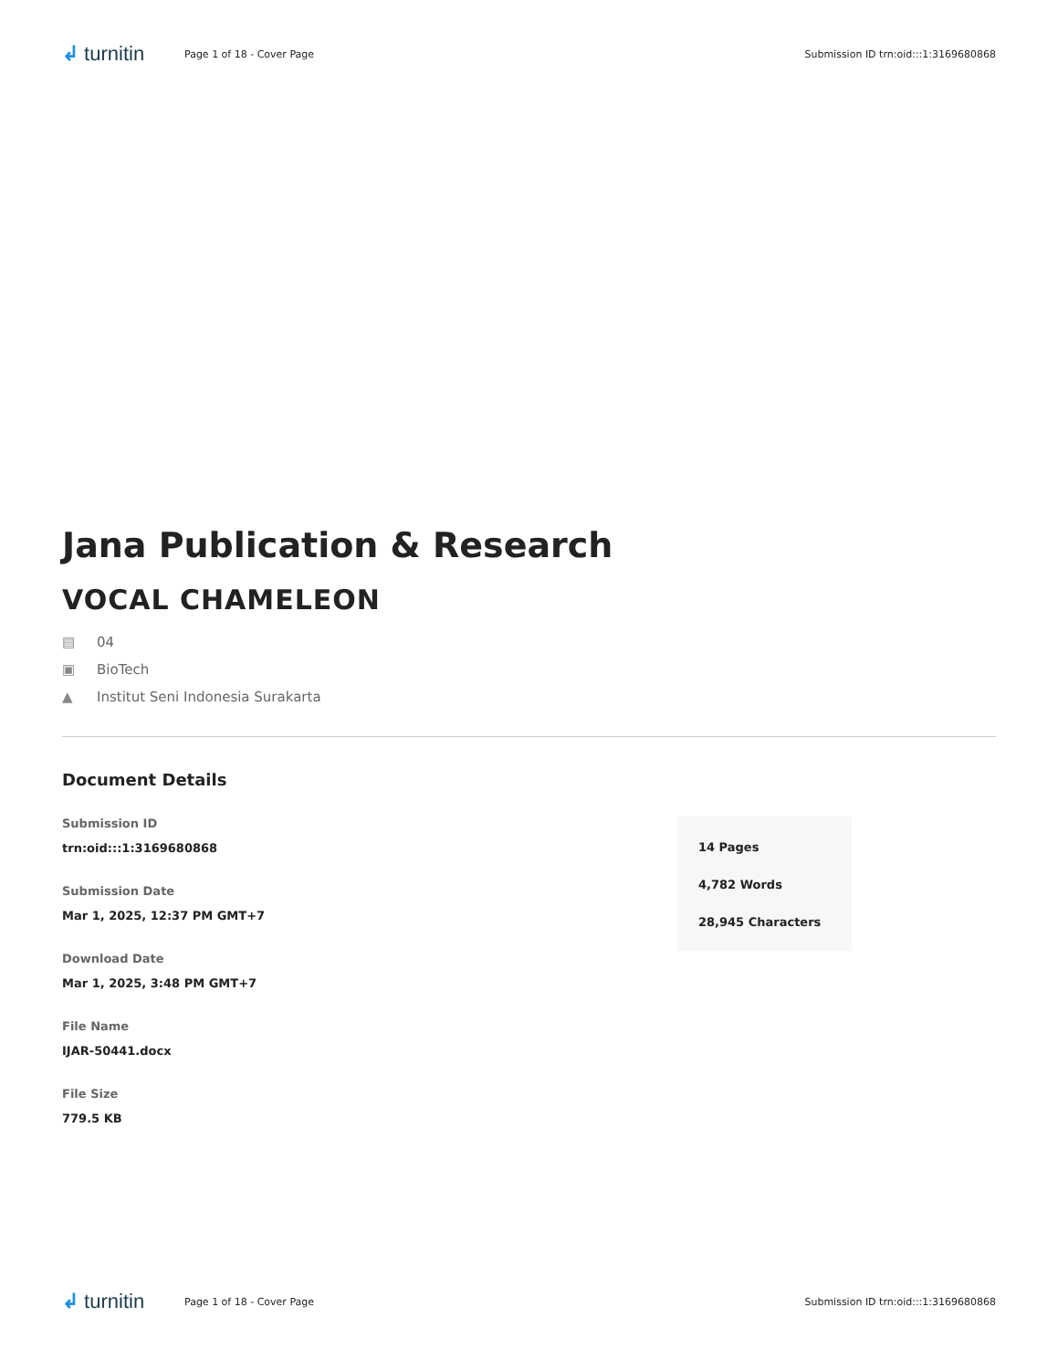↲ turnitin
Page 1 of 18 - Cover Page
Submission ID trn:oid:::1:3169680868
Jana Publication & Research
VOCAL CHAMELEON
▤ 04
▣ BioTech
▲ Institut Seni Indonesia Surakarta
Document Details
Submission ID
trn:oid:::1:3169680868
Submission Date
Mar 1, 2025, 12:37 PM GMT+7
Download Date
Mar 1, 2025, 3:48 PM GMT+7
File Name
IJAR-50441.docx
File Size
779.5 KB
14 Pages
4,782 Words
28,945 Characters
↲ turnitin
Page 1 of 18 - Cover Page
Submission ID trn:oid:::1:3169680868